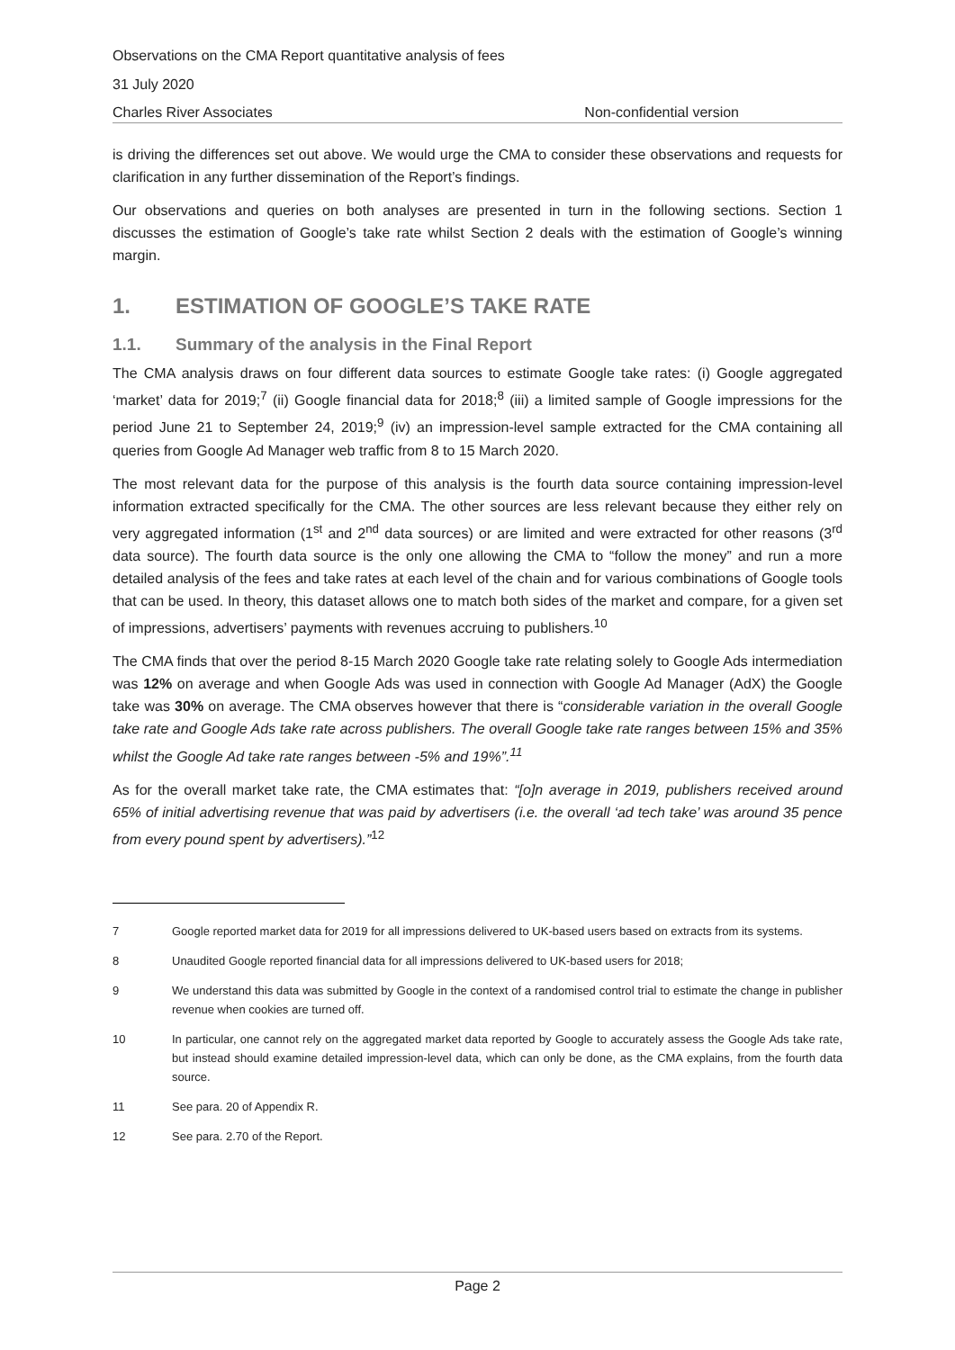Observations on the CMA Report quantitative analysis of fees
31 July 2020
Charles River Associates Non-confidential version
is driving the differences set out above. We would urge the CMA to consider these observations and requests for clarification in any further dissemination of the Report’s findings.
Our observations and queries on both analyses are presented in turn in the following sections. Section 1 discusses the estimation of Google’s take rate whilst Section 2 deals with the estimation of Google’s winning margin.
1. ESTIMATION OF GOOGLE’S TAKE RATE
1.1. Summary of the analysis in the Final Report
The CMA analysis draws on four different data sources to estimate Google take rates: (i) Google aggregated ‘market’ data for 2019;<sup>7</sup> (ii) Google financial data for 2018;<sup>8</sup> (iii) a limited sample of Google impressions for the period June 21 to September 24, 2019;<sup>9</sup> (iv) an impression-level sample extracted for the CMA containing all queries from Google Ad Manager web traffic from 8 to 15 March 2020.
The most relevant data for the purpose of this analysis is the fourth data source containing impression-level information extracted specifically for the CMA. The other sources are less relevant because they either rely on very aggregated information (1<sup>st</sup> and 2<sup>nd</sup> data sources) or are limited and were extracted for other reasons (3<sup>rd</sup> data source). The fourth data source is the only one allowing the CMA to “follow the money” and run a more detailed analysis of the fees and take rates at each level of the chain and for various combinations of Google tools that can be used. In theory, this dataset allows one to match both sides of the market and compare, for a given set of impressions, advertisers’ payments with revenues accruing to publishers.<sup>10</sup>
The CMA finds that over the period 8-15 March 2020 Google take rate relating solely to Google Ads intermediation was 12% on average and when Google Ads was used in connection with Google Ad Manager (AdX) the Google take was 30% on average. The CMA observes however that there is “considerable variation in the overall Google take rate and Google Ads take rate across publishers. The overall Google take rate ranges between 15% and 35% whilst the Google Ad take rate ranges between -5% and 19%”.<sup>11</sup>
As for the overall market take rate, the CMA estimates that: “[o]n average in 2019, publishers received around 65% of initial advertising revenue that was paid by advertisers (i.e. the overall ‘ad tech take’ was around 35 pence from every pound spent by advertisers).”<sup>12</sup>
7 Google reported market data for 2019 for all impressions delivered to UK-based users based on extracts from its systems.
8 Unaudited Google reported financial data for all impressions delivered to UK-based users for 2018;
9 We understand this data was submitted by Google in the context of a randomised control trial to estimate the change in publisher revenue when cookies are turned off.
10 In particular, one cannot rely on the aggregated market data reported by Google to accurately assess the Google Ads take rate, but instead should examine detailed impression-level data, which can only be done, as the CMA explains, from the fourth data source.
11 See para. 20 of Appendix R.
12 See para. 2.70 of the Report.
Page 2